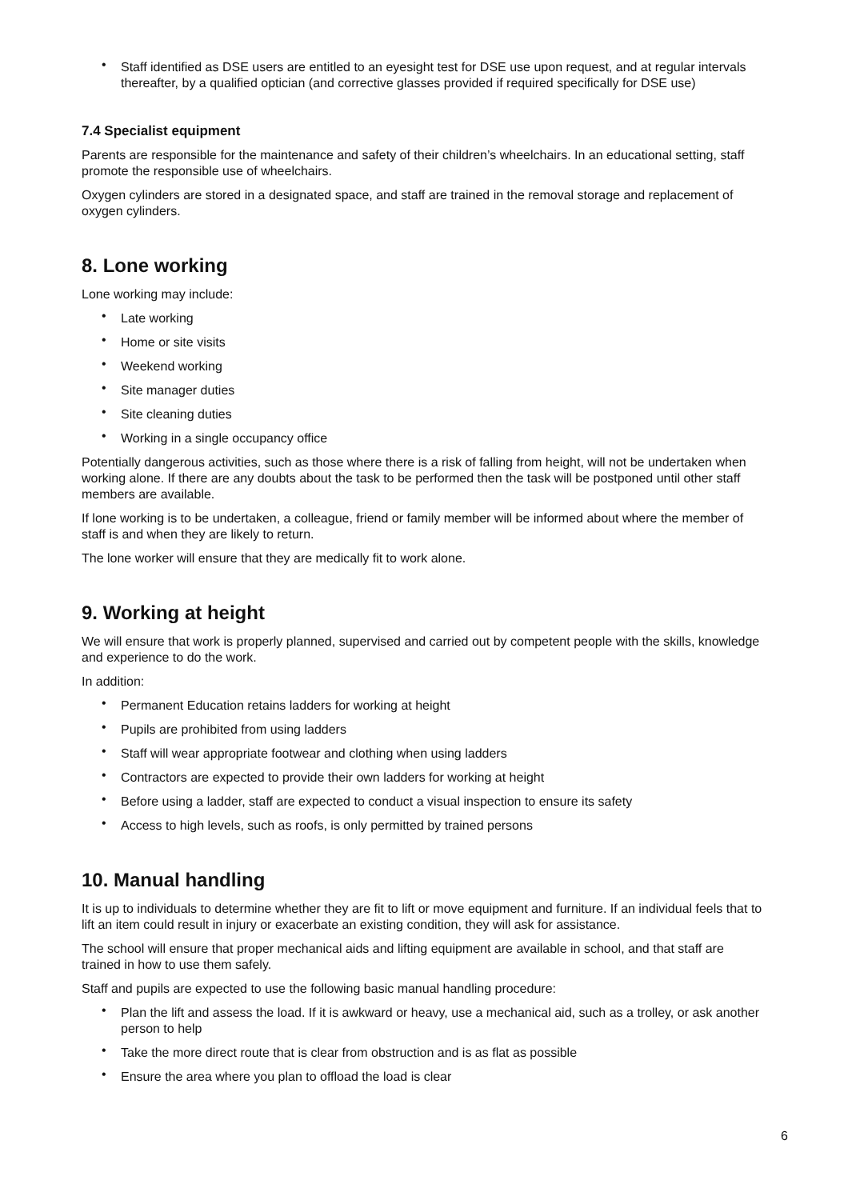• Staff identified as DSE users are entitled to an eyesight test for DSE use upon request, and at regular intervals thereafter, by a qualified optician (and corrective glasses provided if required specifically for DSE use)
7.4 Specialist equipment
Parents are responsible for the maintenance and safety of their children’s wheelchairs. In an educational setting, staff promote the responsible use of wheelchairs.
Oxygen cylinders are stored in a designated space, and staff are trained in the removal storage and replacement of oxygen cylinders.
8. Lone working
Lone working may include:
• Late working
• Home or site visits
• Weekend working
• Site manager duties
• Site cleaning duties
• Working in a single occupancy office
Potentially dangerous activities, such as those where there is a risk of falling from height, will not be undertaken when working alone. If there are any doubts about the task to be performed then the task will be postponed until other staff members are available.
If lone working is to be undertaken, a colleague, friend or family member will be informed about where the member of staff is and when they are likely to return.
The lone worker will ensure that they are medically fit to work alone.
9. Working at height
We will ensure that work is properly planned, supervised and carried out by competent people with the skills, knowledge and experience to do the work.
In addition:
• Permanent Education retains ladders for working at height
• Pupils are prohibited from using ladders
• Staff will wear appropriate footwear and clothing when using ladders
• Contractors are expected to provide their own ladders for working at height
• Before using a ladder, staff are expected to conduct a visual inspection to ensure its safety
• Access to high levels, such as roofs, is only permitted by trained persons
10. Manual handling
It is up to individuals to determine whether they are fit to lift or move equipment and furniture. If an individual feels that to lift an item could result in injury or exacerbate an existing condition, they will ask for assistance.
The school will ensure that proper mechanical aids and lifting equipment are available in school, and that staff are trained in how to use them safely.
Staff and pupils are expected to use the following basic manual handling procedure:
• Plan the lift and assess the load. If it is awkward or heavy, use a mechanical aid, such as a trolley, or ask another person to help
• Take the more direct route that is clear from obstruction and is as flat as possible
• Ensure the area where you plan to offload the load is clear
6